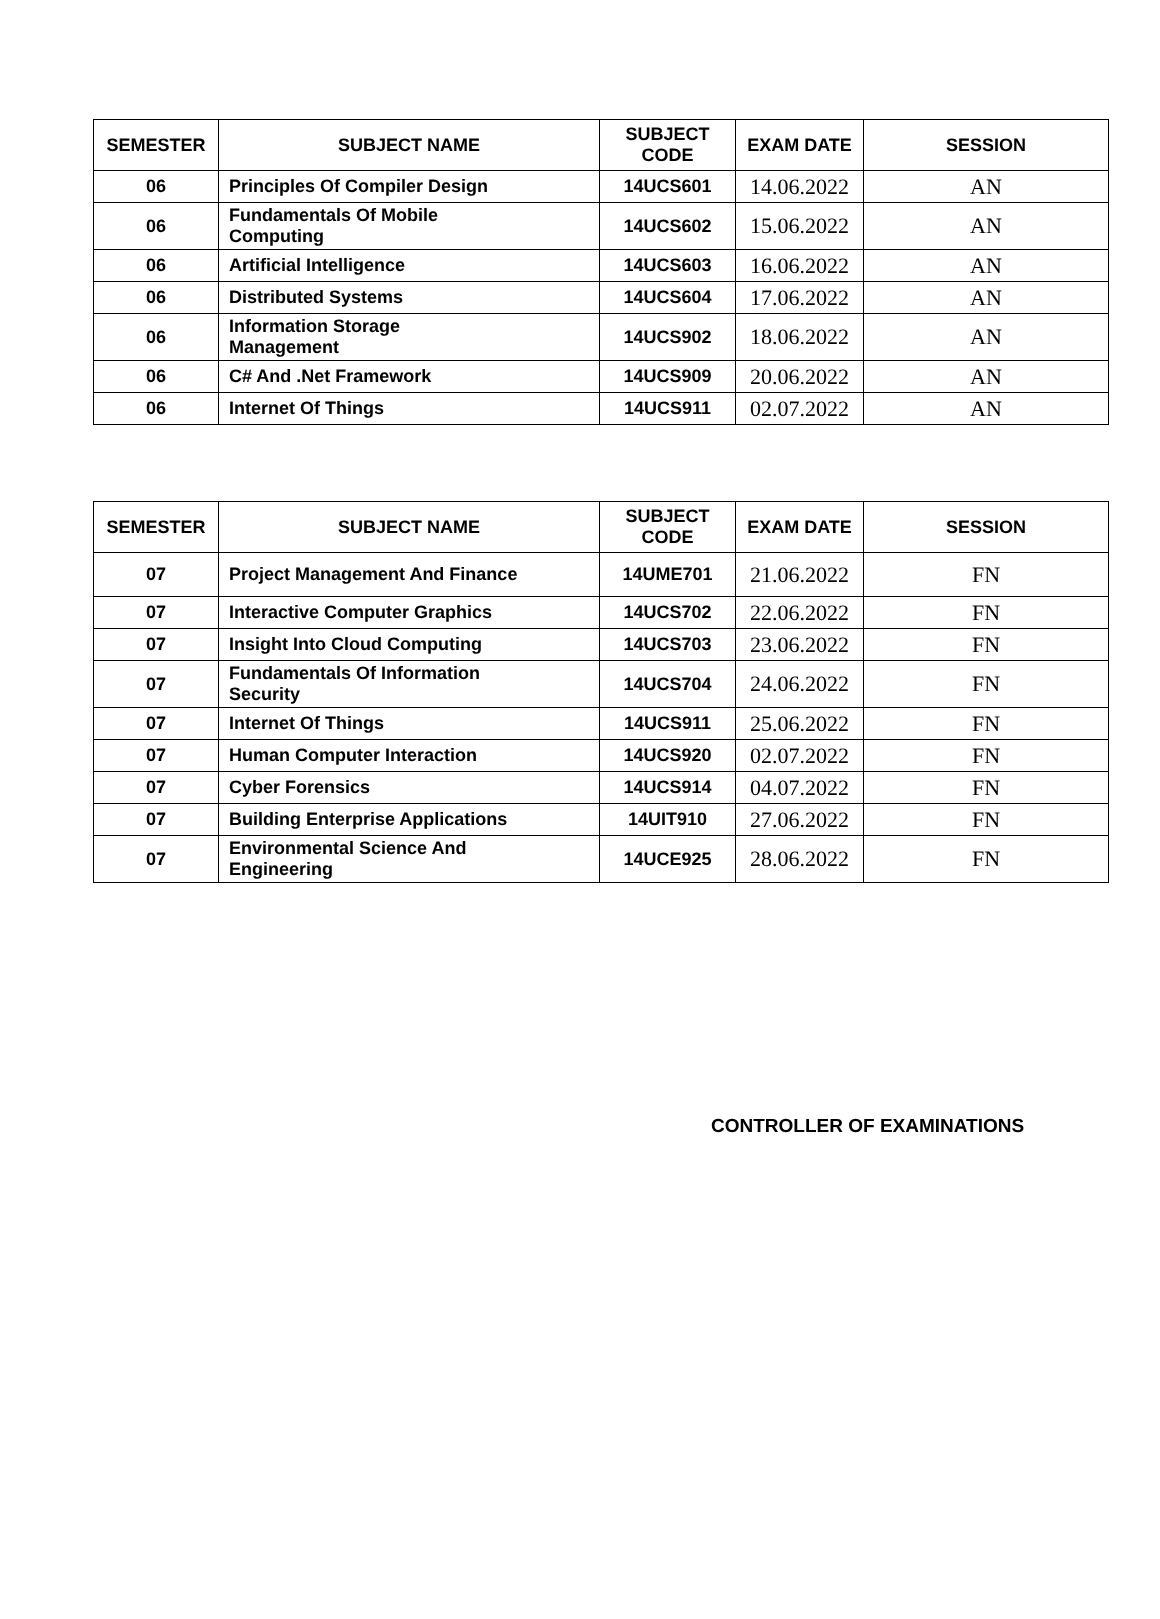| SEMESTER | SUBJECT NAME | SUBJECT CODE | EXAM DATE | SESSION |
| --- | --- | --- | --- | --- |
| 06 | Principles Of Compiler Design | 14UCS601 | 14.06.2022 | AN |
| 06 | Fundamentals Of Mobile Computing | 14UCS602 | 15.06.2022 | AN |
| 06 | Artificial Intelligence | 14UCS603 | 16.06.2022 | AN |
| 06 | Distributed Systems | 14UCS604 | 17.06.2022 | AN |
| 06 | Information Storage Management | 14UCS902 | 18.06.2022 | AN |
| 06 | C# And .Net Framework | 14UCS909 | 20.06.2022 | AN |
| 06 | Internet Of Things | 14UCS911 | 02.07.2022 | AN |
| SEMESTER | SUBJECT NAME | SUBJECT CODE | EXAM DATE | SESSION |
| --- | --- | --- | --- | --- |
| 07 | Project Management And Finance | 14UME701 | 21.06.2022 | FN |
| 07 | Interactive Computer Graphics | 14UCS702 | 22.06.2022 | FN |
| 07 | Insight Into Cloud Computing | 14UCS703 | 23.06.2022 | FN |
| 07 | Fundamentals Of Information Security | 14UCS704 | 24.06.2022 | FN |
| 07 | Internet Of Things | 14UCS911 | 25.06.2022 | FN |
| 07 | Human Computer Interaction | 14UCS920 | 02.07.2022 | FN |
| 07 | Cyber Forensics | 14UCS914 | 04.07.2022 | FN |
| 07 | Building Enterprise Applications | 14UIT910 | 27.06.2022 | FN |
| 07 | Environmental Science And Engineering | 14UCE925 | 28.06.2022 | FN |
CONTROLLER OF EXAMINATIONS